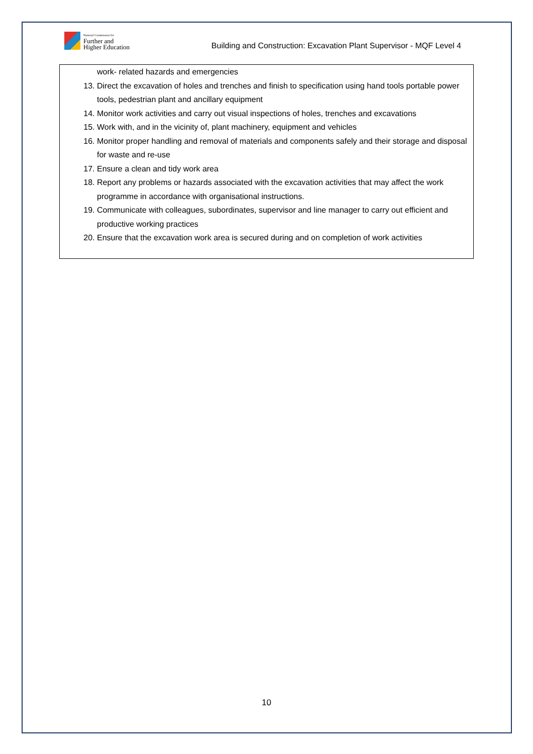National Commission for
Further and
Higher Education
Building and Construction: Excavation Plant Supervisor - MQF Level 4
work- related hazards and emergencies
13. Direct the excavation of holes and trenches and finish to specification using hand tools portable power tools, pedestrian plant and ancillary equipment
14. Monitor work activities and carry out visual inspections of holes, trenches and excavations
15. Work with, and in the vicinity of, plant machinery, equipment and vehicles
16. Monitor proper handling and removal of materials and components safely and their storage and disposal for waste and re-use
17. Ensure a clean and tidy work area
18. Report any problems or hazards associated with the excavation activities that may affect the work programme in accordance with organisational instructions.
19. Communicate with colleagues, subordinates, supervisor and line manager to carry out efficient and productive working practices
20. Ensure that the excavation work area is secured during and on completion of work activities
10